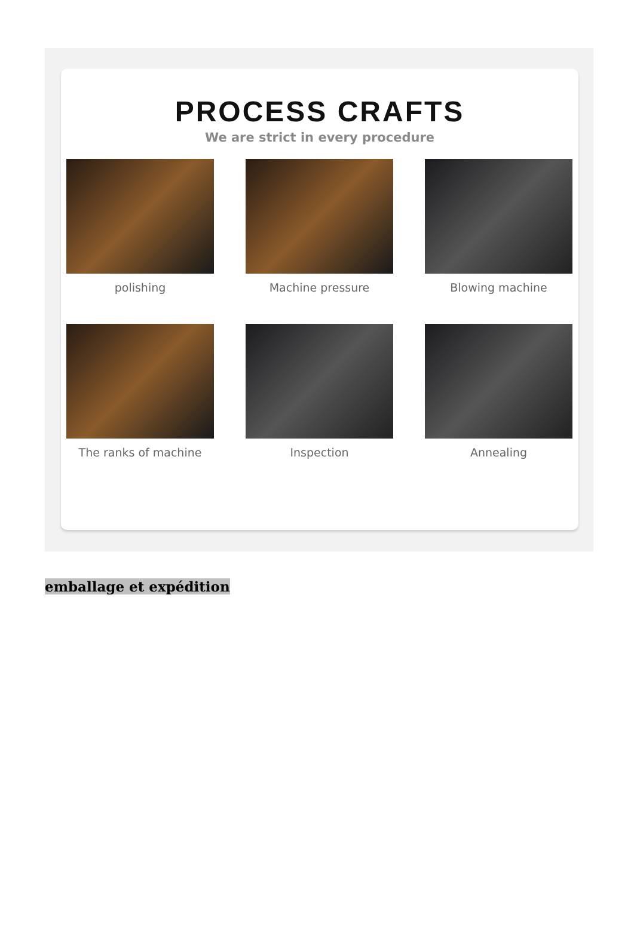PROCESS CRAFTS
We are strict in every procedure
polishing Machine pressure Blowing machine
The ranks of machine Inspection Annealing
emballage et expédition